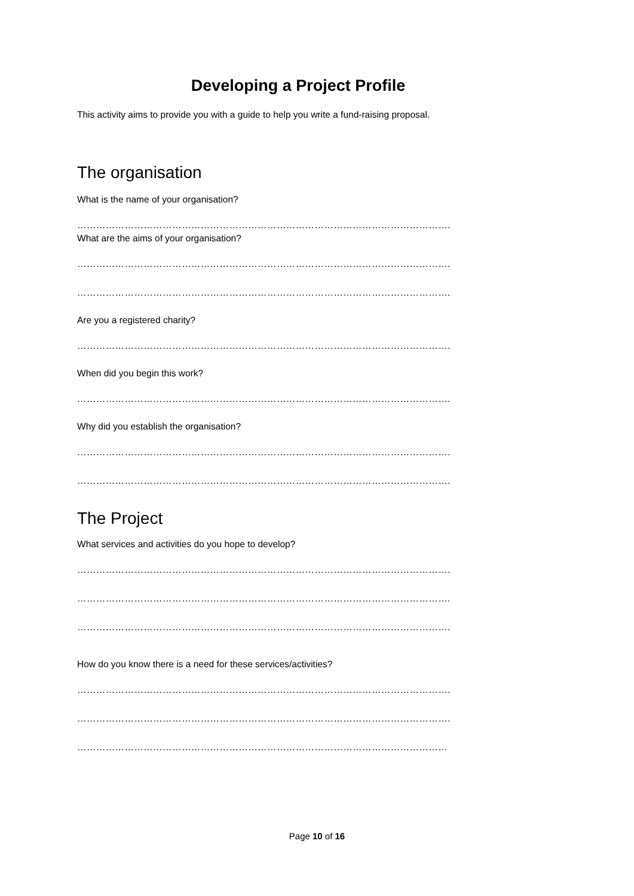Developing a Project Profile
This activity aims to provide you with a guide to help you write a fund-raising proposal.
The organisation
What is the name of your organisation?
……………………………………………………………………………………………………….
What are the aims of your organisation?
……………………………………………………………………………………………………….
……………………………………………………………………………………………………….
Are you a registered charity?
……………………………………………………………………………………………………….
When did you begin this work?
……………………………………………………………………………………………………….
Why did you establish the organisation?
……………………………………………………………………………………………………….
……………………………………………………………………………………………………….
The Project
What services and activities do you hope to develop?
……………………………………………………………………………………………………….
……………………………………………………………………………………………………….
……………………………………………………………………………………………………….
How do you know there is a need for these services/activities?
……………………………………………………………………………………………………….
……………………………………………………………………………………………………….
………………………………………………………………………………………………………
Page 10 of 16